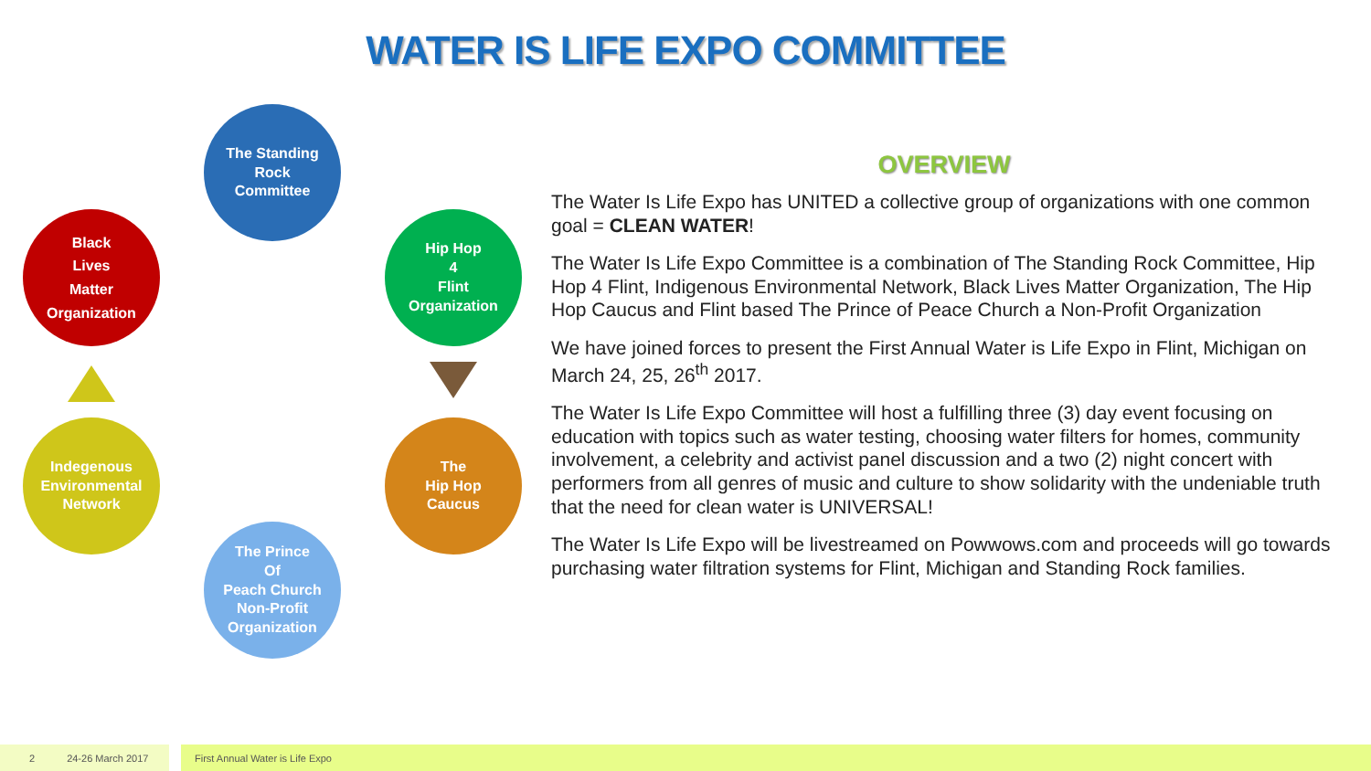WATER IS LIFE EXPO COMMITTEE
The Standing
Rock
Committee
Hip Hop
4
Flint
Organization
The
Hip Hop
Caucus
The Prince
Of
Peach Church
Non-Profit
Organization
Indegenous
Environmental
Network
Black
Lives
Matter
Organization
OVERVIEW
The Water Is Life Expo has UNITED a collective group of organizations with one common goal = CLEAN WATER!
The Water Is Life Expo Committee is a combination of The Standing Rock Committee, Hip Hop 4 Flint, Indigenous Environmental Network, Black Lives Matter Organization, The Hip Hop Caucus and Flint based The Prince of Peace Church a Non-Profit Organization
We have joined forces to present the First Annual Water is Life Expo in Flint, Michigan on March 24, 25, 26<sup>th</sup> 2017.
The Water Is Life Expo Committee will host a fulfilling three (3) day event focusing on education with topics such as water testing, choosing water filters for homes, community involvement, a celebrity and activist panel discussion and a two (2) night concert with performers from all genres of music and culture to show solidarity with the undeniable truth that the need for clean water is UNIVERSAL!
The Water Is Life Expo will be livestreamed on Powwows.com and proceeds will go towards purchasing water filtration systems for Flint, Michigan and Standing Rock families.
2 24-26 March 2017
First Annual Water is Life Expo